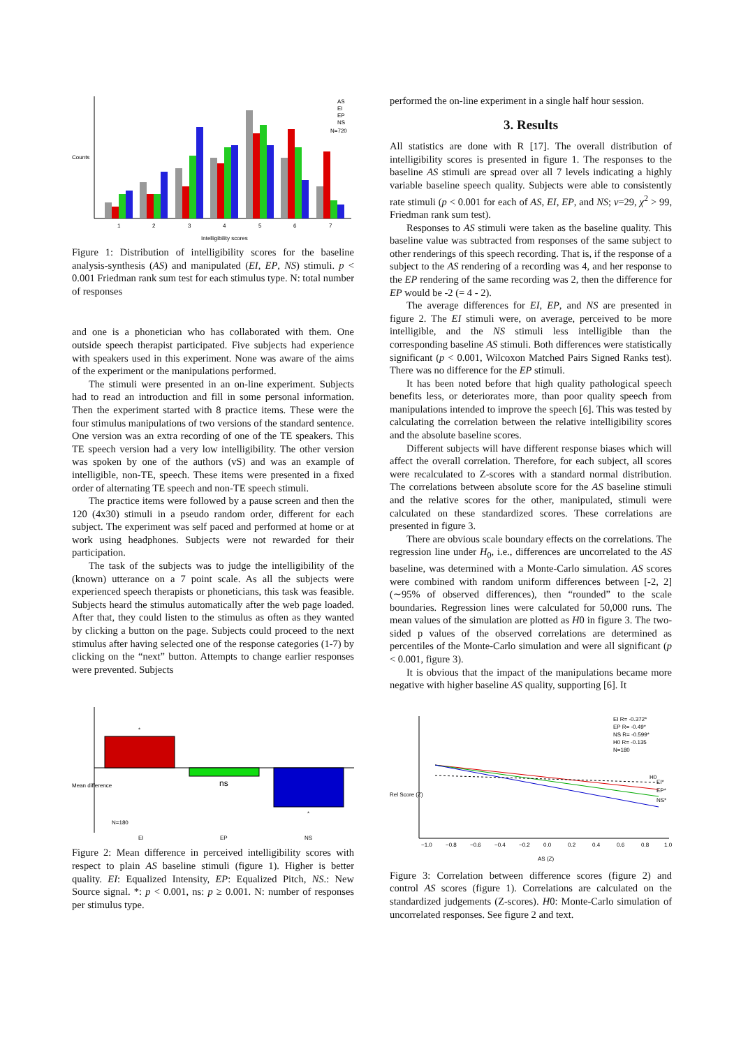Counts
1
2
3
4
5
6
7
Intelligibility scores
AS
EI
EP
NS
N=720
Figure 1: Distribution of intelligibility scores for the baseline analysis-synthesis (AS) and manipulated (EI, EP, NS) stimuli. p < 0.001 Friedman rank sum test for each stimulus type. N: total number of responses
and one is a phonetician who has collaborated with them. One outside speech therapist participated. Five subjects had experience with speakers used in this experiment. None was aware of the aims of the experiment or the manipulations performed.
The stimuli were presented in an on-line experiment. Subjects had to read an introduction and fill in some personal information. Then the experiment started with 8 practice items. These were the four stimulus manipulations of two versions of the standard sentence. One version was an extra recording of one of the TE speakers. This TE speech version had a very low intelligibility. The other version was spoken by one of the authors (vS) and was an example of intelligible, non-TE, speech. These items were presented in a fixed order of alternating TE speech and non-TE speech stimuli.
The practice items were followed by a pause screen and then the 120 (4x30) stimuli in a pseudo random order, different for each subject. The experiment was self paced and performed at home or at work using headphones. Subjects were not rewarded for their participation.
The task of the subjects was to judge the intelligibility of the (known) utterance on a 7 point scale. As all the subjects were experienced speech therapists or phoneticians, this task was feasible. Subjects heard the stimulus automatically after the web page loaded. After that, they could listen to the stimulus as often as they wanted by clicking a button on the page. Subjects could proceed to the next stimulus after having selected one of the response categories (1-7) by clicking on the “next” button. Attempts to change earlier responses were prevented. Subjects
Mean difference
*
ns
*
N=180
EI
EP
NS
Figure 2: Mean difference in perceived intelligibility scores with respect to plain AS baseline stimuli (figure 1). Higher is better quality. EI: Equalized Intensity, EP: Equalized Pitch, NS.: New Source signal. *: p < 0.001, ns: p ≥ 0.001. N: number of responses per stimulus type.
performed the on-line experiment in a single half hour session.
3. Results
All statistics are done with R [17]. The overall distribution of intelligibility scores is presented in figure 1. The responses to the baseline AS stimuli are spread over all 7 levels indicating a highly variable baseline speech quality. Subjects were able to consistently rate stimuli (p < 0.001 for each of AS, EI, EP, and NS; ν=29, χ<sup>2</sup> > 99, Friedman rank sum test).
Responses to AS stimuli were taken as the baseline quality. This baseline value was subtracted from responses of the same subject to other renderings of this speech recording. That is, if the response of a subject to the AS rendering of a recording was 4, and her response to the EP rendering of the same recording was 2, then the difference for EP would be -2 (= 4 - 2).
The average differences for EI, EP, and NS are presented in figure 2. The EI stimuli were, on average, perceived to be more intelligible, and the NS stimuli less intelligible than the corresponding baseline AS stimuli. Both differences were statistically significant (p < 0.001, Wilcoxon Matched Pairs Signed Ranks test). There was no difference for the EP stimuli.
It has been noted before that high quality pathological speech benefits less, or deteriorates more, than poor quality speech from manipulations intended to improve the speech [6]. This was tested by calculating the correlation between the relative intelligibility scores and the absolute baseline scores.
Different subjects will have different response biases which will affect the overall correlation. Therefore, for each subject, all scores were recalculated to Z-scores with a standard normal distribution. The correlations between absolute score for the AS baseline stimuli and the relative scores for the other, manipulated, stimuli were calculated on these standardized scores. These correlations are presented in figure 3.
There are obvious scale boundary effects on the correlations. The regression line under H<sub>0</sub>, i.e., differences are uncorrelated to the AS baseline, was determined with a Monte-Carlo simulation. AS scores were combined with random uniform differences between [-2, 2] (∼95% of observed differences), then “rounded” to the scale boundaries. Regression lines were calculated for 50,000 runs. The mean values of the simulation are plotted as H0 in figure 3. The two-sided p values of the observed correlations are determined as percentiles of the Monte-Carlo simulation and were all significant (p < 0.001, figure 3).
It is obvious that the impact of the manipulations became more negative with higher baseline AS quality, supporting [6]. It
Rel Score (Z)
EI R= -0.372*
EP R= -0.49*
NS R= -0.599*
H0 R= -0.135
N=180
H0
EI*
EP*
NS*
−1.0
−0.8
−0.6
−0.4
−0.2
0.0
0.2
0.4
0.6
0.8
1.0
AS (Z)
Figure 3: Correlation between difference scores (figure 2) and control AS scores (figure 1). Correlations are calculated on the standardized judgements (Z-scores). H0: Monte-Carlo simulation of uncorrelated responses. See figure 2 and text.